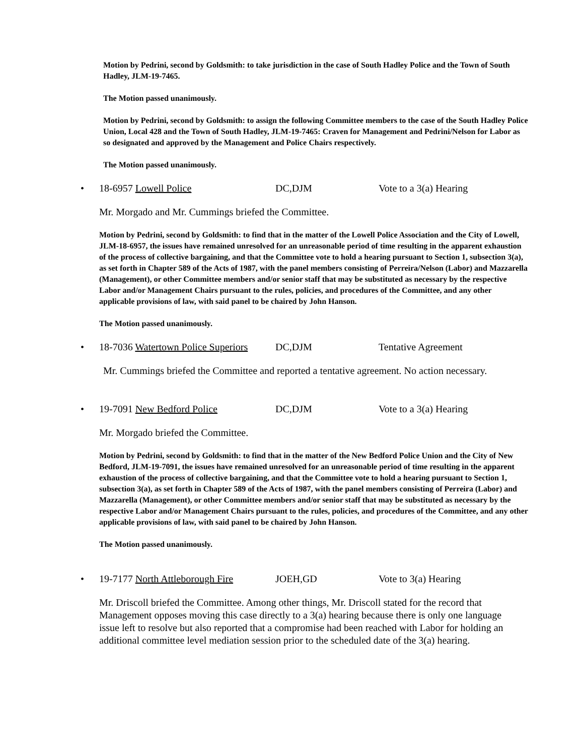Motion by Pedrini, second by Goldsmith: to take jurisdiction in the case of South Hadley Police and the Town of South Hadley, JLM-19-7465.
The Motion passed unanimously.
Motion by Pedrini, second by Goldsmith: to assign the following Committee members to the case of the South Hadley Police Union, Local 428 and the Town of South Hadley, JLM-19-7465: Craven for Management and Pedrini/Nelson for Labor as so designated and approved by the Management and Police Chairs respectively.
The Motion passed unanimously.
• 18-6957 Lowell Police DC,DJM Vote to a 3(a) Hearing
Mr. Morgado and Mr. Cummings briefed the Committee.
Motion by Pedrini, second by Goldsmith: to find that in the matter of the Lowell Police Association and the City of Lowell, JLM-18-6957, the issues have remained unresolved for an unreasonable period of time resulting in the apparent exhaustion of the process of collective bargaining, and that the Committee vote to hold a hearing pursuant to Section 1, subsection 3(a), as set forth in Chapter 589 of the Acts of 1987, with the panel members consisting of Perreira/Nelson (Labor) and Mazzarella (Management), or other Committee members and/or senior staff that may be substituted as necessary by the respective Labor and/or Management Chairs pursuant to the rules, policies, and procedures of the Committee, and any other applicable provisions of law, with said panel to be chaired by John Hanson.
The Motion passed unanimously.
• 18-7036 Watertown Police Superiors DC,DJM Tentative Agreement
Mr. Cummings briefed the Committee and reported a tentative agreement. No action necessary.
• 19-7091 New Bedford Police DC,DJM Vote to a 3(a) Hearing
Mr. Morgado briefed the Committee.
Motion by Pedrini, second by Goldsmith: to find that in the matter of the New Bedford Police Union and the City of New Bedford, JLM-19-7091, the issues have remained unresolved for an unreasonable period of time resulting in the apparent exhaustion of the process of collective bargaining, and that the Committee vote to hold a hearing pursuant to Section 1, subsection 3(a), as set forth in Chapter 589 of the Acts of 1987, with the panel members consisting of Perreira (Labor) and Mazzarella (Management), or other Committee members and/or senior staff that may be substituted as necessary by the respective Labor and/or Management Chairs pursuant to the rules, policies, and procedures of the Committee, and any other applicable provisions of law, with said panel to be chaired by John Hanson.
The Motion passed unanimously.
• 19-7177 North Attleborough Fire JOEH,GD Vote to 3(a) Hearing
Mr. Driscoll briefed the Committee. Among other things, Mr. Driscoll stated for the record that Management opposes moving this case directly to a 3(a) hearing because there is only one language issue left to resolve but also reported that a compromise had been reached with Labor for holding an additional committee level mediation session prior to the scheduled date of the 3(a) hearing.